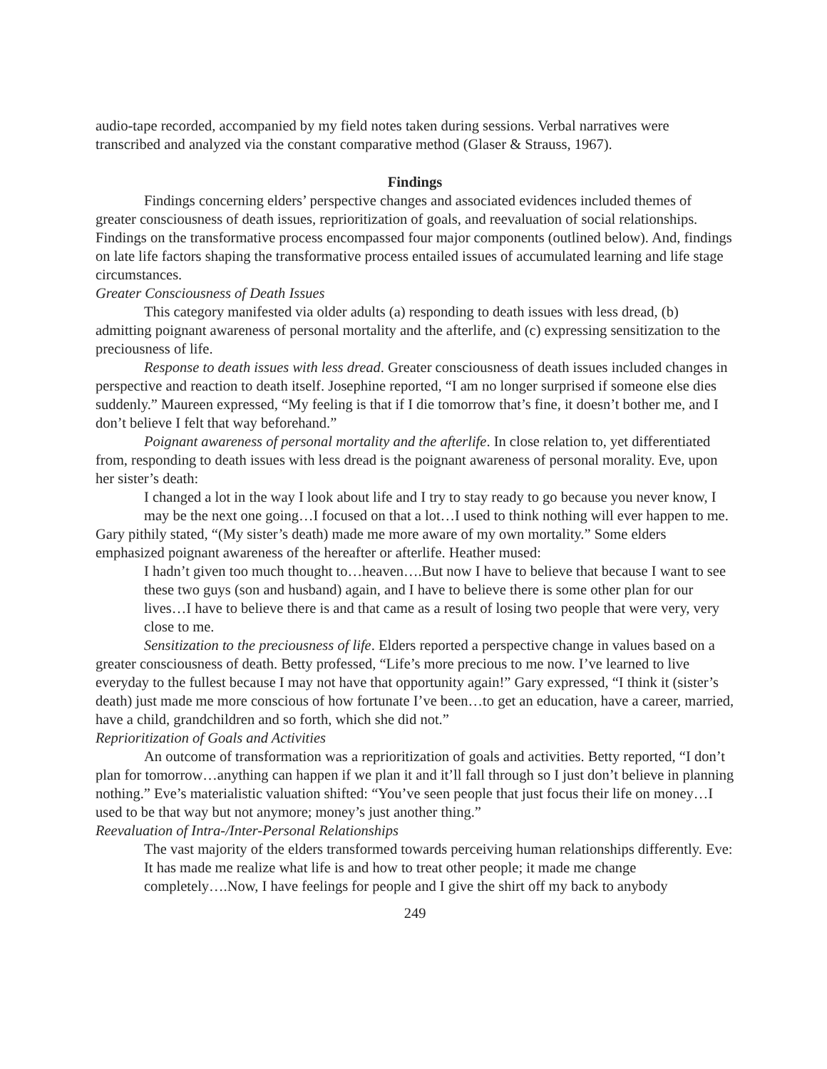audio-tape recorded, accompanied by my field notes taken during sessions. Verbal narratives were transcribed and analyzed via the constant comparative method (Glaser & Strauss, 1967).
Findings
Findings concerning elders’ perspective changes and associated evidences included themes of greater consciousness of death issues, reprioritization of goals, and reevaluation of social relationships. Findings on the transformative process encompassed four major components (outlined below). And, findings on late life factors shaping the transformative process entailed issues of accumulated learning and life stage circumstances.
Greater Consciousness of Death Issues
This category manifested via older adults (a) responding to death issues with less dread, (b) admitting poignant awareness of personal mortality and the afterlife, and (c) expressing sensitization to the preciousness of life.
Response to death issues with less dread. Greater consciousness of death issues included changes in perspective and reaction to death itself. Josephine reported, “I am no longer surprised if someone else dies suddenly.” Maureen expressed, “My feeling is that if I die tomorrow that’s fine, it doesn’t bother me, and I don’t believe I felt that way beforehand.”
Poignant awareness of personal mortality and the afterlife. In close relation to, yet differentiated from, responding to death issues with less dread is the poignant awareness of personal morality. Eve, upon her sister’s death:
I changed a lot in the way I look about life and I try to stay ready to go because you never know, I may be the next one going…I focused on that a lot…I used to think nothing will ever happen to me.
Gary pithily stated, “(My sister’s death) made me more aware of my own mortality.” Some elders emphasized poignant awareness of the hereafter or afterlife. Heather mused:
I hadn’t given too much thought to…heaven….But now I have to believe that because I want to see these two guys (son and husband) again, and I have to believe there is some other plan for our lives…I have to believe there is and that came as a result of losing two people that were very, very close to me.
Sensitization to the preciousness of life. Elders reported a perspective change in values based on a greater consciousness of death. Betty professed, “Life’s more precious to me now. I’ve learned to live everyday to the fullest because I may not have that opportunity again!” Gary expressed, “I think it (sister’s death) just made me more conscious of how fortunate I’ve been…to get an education, have a career, married, have a child, grandchildren and so forth, which she did not.”
Reprioritization of Goals and Activities
An outcome of transformation was a reprioritization of goals and activities. Betty reported, “I don’t plan for tomorrow…anything can happen if we plan it and it’ll fall through so I just don’t believe in planning nothing.” Eve’s materialistic valuation shifted: “You’ve seen people that just focus their life on money…I used to be that way but not anymore; money’s just another thing.”
Reevaluation of Intra-/Inter-Personal Relationships
The vast majority of the elders transformed towards perceiving human relationships differently. Eve:
It has made me realize what life is and how to treat other people; it made me change completely….Now, I have feelings for people and I give the shirt off my back to anybody
249